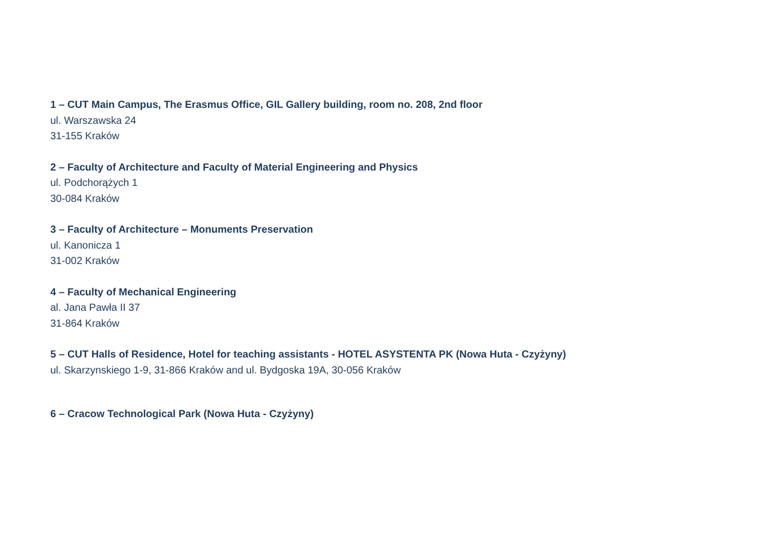1 – CUT Main Campus, The Erasmus Office, GIL Gallery building, room no. 208, 2nd floor
ul. Warszawska 24
31-155 Kraków
2 – Faculty of Architecture and Faculty of Material Engineering and Physics
ul. Podchorążych 1
30-084 Kraków
3 – Faculty of Architecture – Monuments Preservation
ul. Kanonicza 1
31-002 Kraków
4 – Faculty of Mechanical Engineering
al. Jana Pawła II 37
31-864 Kraków
5 – CUT Halls of Residence, Hotel for teaching assistants - HOTEL ASYSTENTA PK (Nowa Huta - Czyżyny)
ul. Skarzynskiego 1-9, 31-866 Kraków and ul. Bydgoska 19A, 30-056 Kraków
6 – Cracow Technological Park (Nowa Huta - Czyżyny)